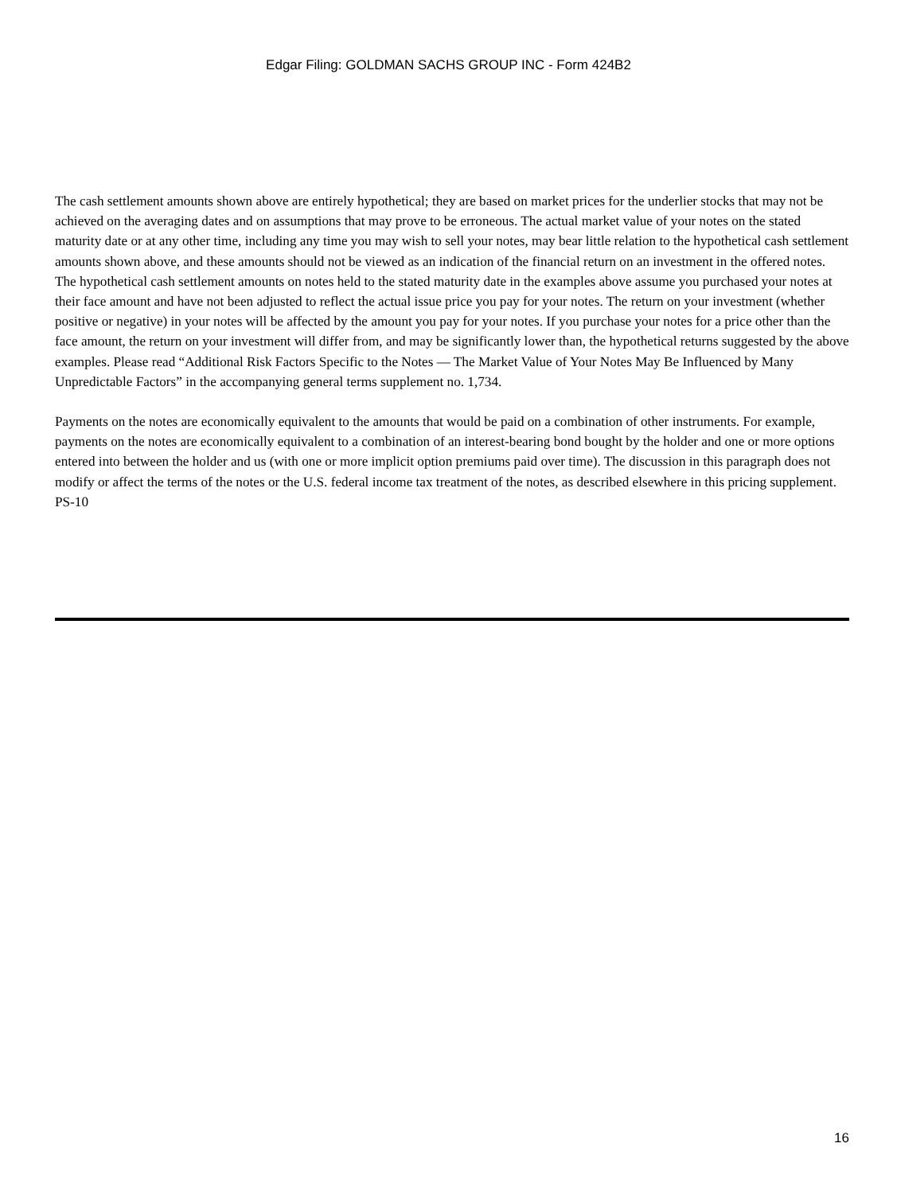Edgar Filing: GOLDMAN SACHS GROUP INC - Form 424B2
The cash settlement amounts shown above are entirely hypothetical; they are based on market prices for the underlier stocks that may not be achieved on the averaging dates and on assumptions that may prove to be erroneous. The actual market value of your notes on the stated maturity date or at any other time, including any time you may wish to sell your notes, may bear little relation to the hypothetical cash settlement amounts shown above, and these amounts should not be viewed as an indication of the financial return on an investment in the offered notes. The hypothetical cash settlement amounts on notes held to the stated maturity date in the examples above assume you purchased your notes at their face amount and have not been adjusted to reflect the actual issue price you pay for your notes. The return on your investment (whether positive or negative) in your notes will be affected by the amount you pay for your notes. If you purchase your notes for a price other than the face amount, the return on your investment will differ from, and may be significantly lower than, the hypothetical returns suggested by the above examples. Please read “Additional Risk Factors Specific to the Notes — The Market Value of Your Notes May Be Influenced by Many Unpredictable Factors” in the accompanying general terms supplement no. 1,734.
Payments on the notes are economically equivalent to the amounts that would be paid on a combination of other instruments. For example, payments on the notes are economically equivalent to a combination of an interest-bearing bond bought by the holder and one or more options entered into between the holder and us (with one or more implicit option premiums paid over time). The discussion in this paragraph does not modify or affect the terms of the notes or the U.S. federal income tax treatment of the notes, as described elsewhere in this pricing supplement.
PS-10
16